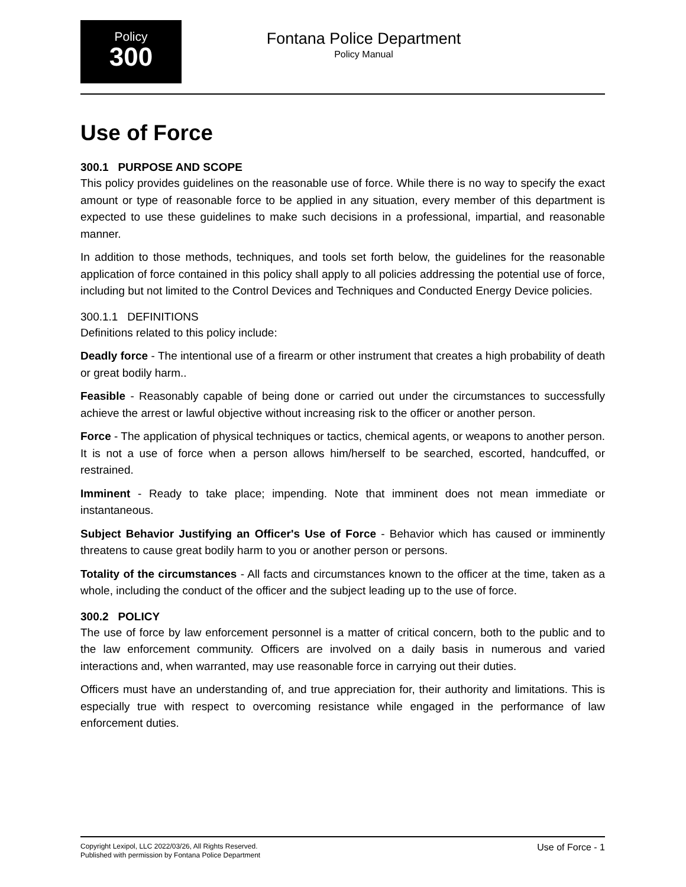Policy
300
Fontana Police Department
Policy Manual
Use of Force
300.1 PURPOSE AND SCOPE
This policy provides guidelines on the reasonable use of force. While there is no way to specify the exact amount or type of reasonable force to be applied in any situation, every member of this department is expected to use these guidelines to make such decisions in a professional, impartial, and reasonable manner.
In addition to those methods, techniques, and tools set forth below, the guidelines for the reasonable application of force contained in this policy shall apply to all policies addressing the potential use of force, including but not limited to the Control Devices and Techniques and Conducted Energy Device policies.
300.1.1 DEFINITIONS
Definitions related to this policy include:
Deadly force - The intentional use of a firearm or other instrument that creates a high probability of death or great bodily harm..
Feasible - Reasonably capable of being done or carried out under the circumstances to successfully achieve the arrest or lawful objective without increasing risk to the officer or another person.
Force - The application of physical techniques or tactics, chemical agents, or weapons to another person. It is not a use of force when a person allows him/herself to be searched, escorted, handcuffed, or restrained.
Imminent - Ready to take place; impending. Note that imminent does not mean immediate or instantaneous.
Subject Behavior Justifying an Officer's Use of Force - Behavior which has caused or imminently threatens to cause great bodily harm to you or another person or persons.
Totality of the circumstances - All facts and circumstances known to the officer at the time, taken as a whole, including the conduct of the officer and the subject leading up to the use of force.
300.2 POLICY
The use of force by law enforcement personnel is a matter of critical concern, both to the public and to the law enforcement community. Officers are involved on a daily basis in numerous and varied interactions and, when warranted, may use reasonable force in carrying out their duties.
Officers must have an understanding of, and true appreciation for, their authority and limitations. This is especially true with respect to overcoming resistance while engaged in the performance of law enforcement duties.
Copyright Lexipol, LLC 2022/03/26, All Rights Reserved.
Published with permission by Fontana Police Department
Use of Force - 1